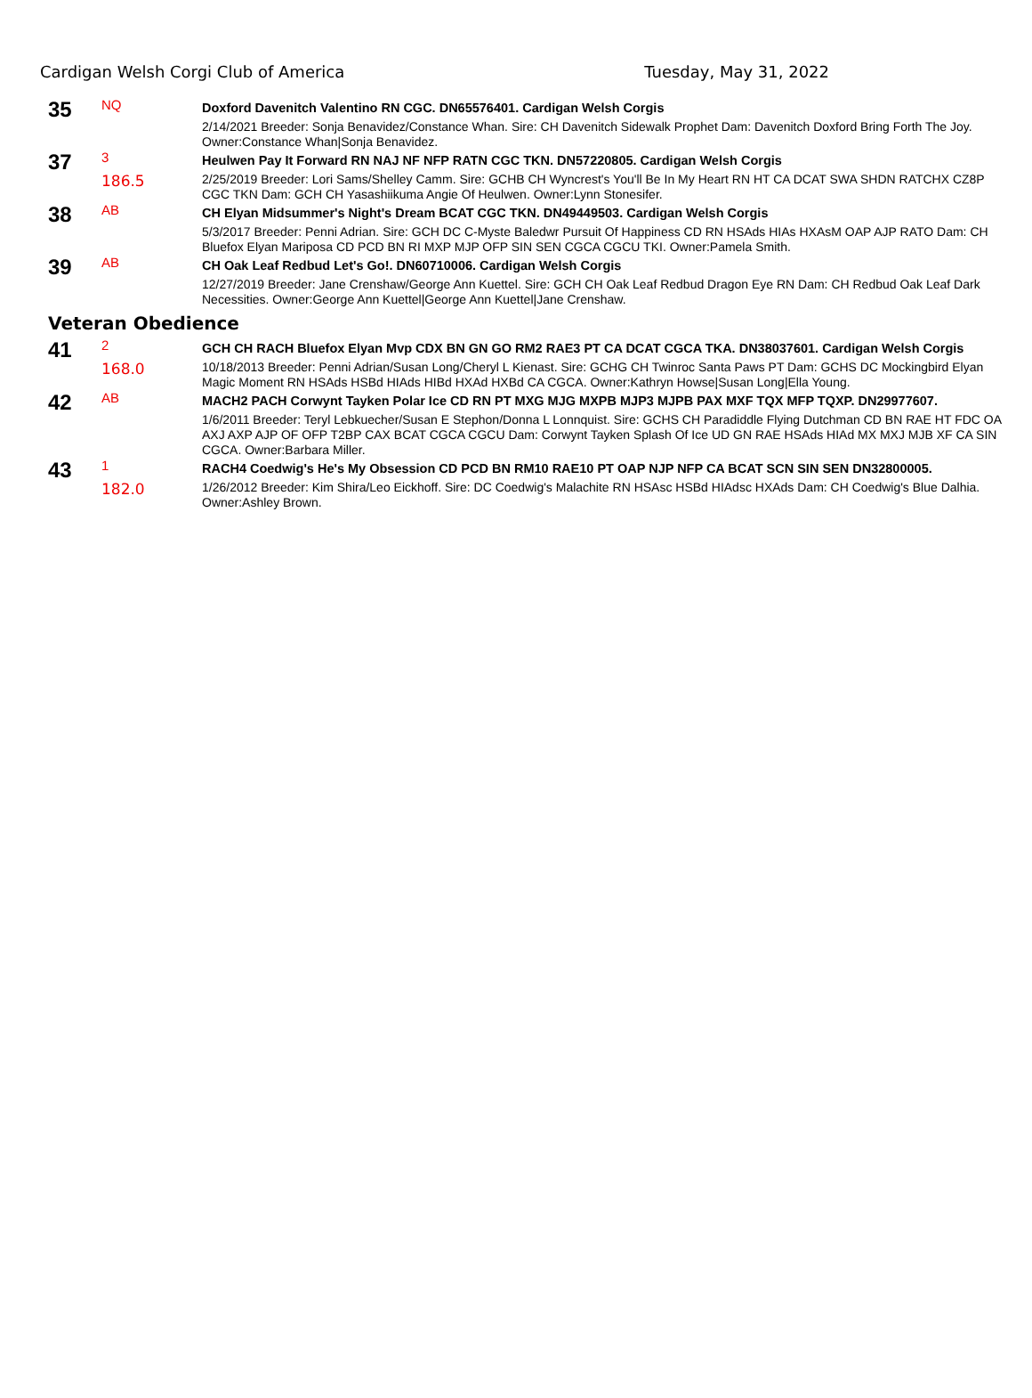Cardigan Welsh Corgi Club of America Tuesday, May 31, 2022
35
NQ
Doxford Davenitch Valentino RN CGC. DN65576401. Cardigan Welsh Corgis
2/14/2021 Breeder: Sonja Benavidez/Constance Whan. Sire: CH Davenitch Sidewalk Prophet Dam: Davenitch Doxford Bring Forth The Joy. Owner:Constance Whan|Sonja Benavidez.
37
3
186.5
Heulwen Pay It Forward RN NAJ NF NFP RATN CGC TKN. DN57220805. Cardigan Welsh Corgis
2/25/2019 Breeder: Lori Sams/Shelley Camm. Sire: GCHB CH Wyncrest's You'll Be In My Heart RN HT CA DCAT SWA SHDN RATCHX CZ8P CGC TKN Dam: GCH CH Yasashiikuma Angie Of Heulwen. Owner:Lynn Stonesifer.
38
AB
CH Elyan Midsummer's Night's Dream BCAT CGC TKN. DN49449503. Cardigan Welsh Corgis
5/3/2017 Breeder: Penni Adrian. Sire: GCH DC C-Myste Baledwr Pursuit Of Happiness CD RN HSAds HIAs HXAsM OAP AJP RATO Dam: CH Bluefox Elyan Mariposa CD PCD BN RI MXP MJP OFP SIN SEN CGCA CGCU TKI. Owner:Pamela Smith.
39
AB
CH Oak Leaf Redbud Let's Go!. DN60710006. Cardigan Welsh Corgis
12/27/2019 Breeder: Jane Crenshaw/George Ann Kuettel. Sire: GCH CH Oak Leaf Redbud Dragon Eye RN Dam: CH Redbud Oak Leaf Dark Necessities. Owner:George Ann Kuettel|George Ann Kuettel|Jane Crenshaw.
Veteran Obedience
41
2
168.0
GCH CH RACH Bluefox Elyan Mvp CDX BN GN GO RM2 RAE3 PT CA DCAT CGCA TKA. DN38037601. Cardigan Welsh Corgis
10/18/2013 Breeder: Penni Adrian/Susan Long/Cheryl L Kienast. Sire: GCHG CH Twinroc Santa Paws PT Dam: GCHS DC Mockingbird Elyan Magic Moment RN HSAds HSBd HIAds HIBd HXAd HXBd CA CGCA. Owner:Kathryn Howse|Susan Long|Ella Young.
42
AB
MACH2 PACH Corwynt Tayken Polar Ice CD RN PT MXG MJG MXPB MJP3 MJPB PAX MXF TQX MFP TQXP. DN29977607.
1/6/2011 Breeder: Teryl Lebkuecher/Susan E Stephon/Donna L Lonnquist. Sire: GCHS CH Paradiddle Flying Dutchman CD BN RAE HT FDC OA AXJ AXP AJP OF OFP T2BP CAX BCAT CGCA CGCU Dam: Corwynt Tayken Splash Of Ice UD GN RAE HSAds HIAd MX MXJ MJB XF CA SIN CGCA. Owner:Barbara Miller.
43
1
182.0
RACH4 Coedwig's He's My Obsession CD PCD BN RM10 RAE10 PT OAP NJP NFP CA BCAT SCN SIN SEN DN32800005.
1/26/2012 Breeder: Kim Shira/Leo Eickhoff. Sire: DC Coedwig's Malachite RN HSAsc HSBd HIAdsc HXAds Dam: CH Coedwig's Blue Dalhia. Owner:Ashley Brown.